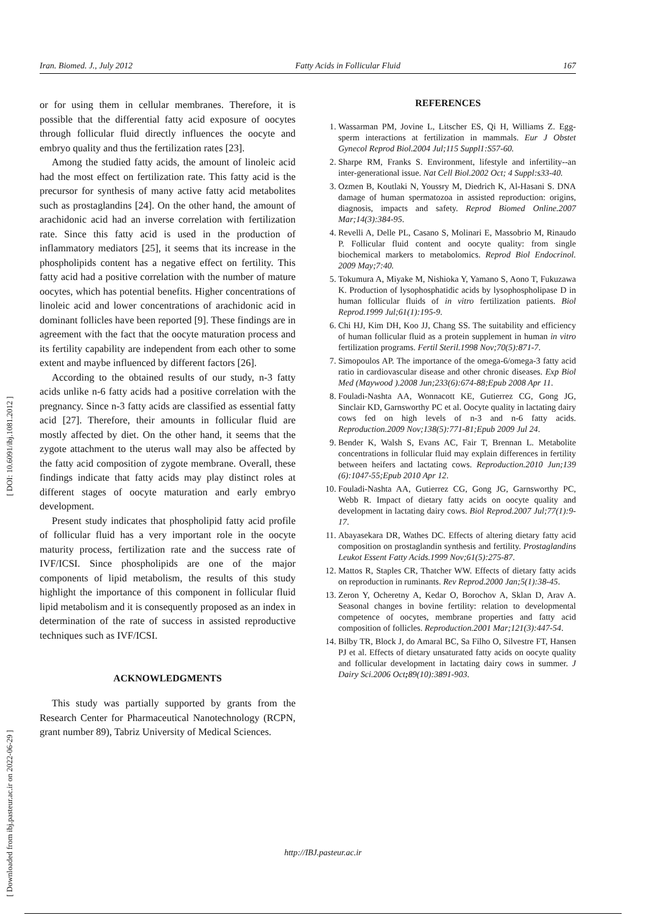Iran. Biomed. J., July 2012 Fatty Acids in Follicular Fluid 167
[ Downloaded from ibj.pasteur.ac.ir on 2022-06-29 ] [ DOI: 10.6091/ibj.1081.2012 ]
or for using them in cellular membranes. Therefore, it is possible that the differential fatty acid exposure of oocytes through follicular fluid directly influences the oocyte and embryo quality and thus the fertilization rates [23].
Among the studied fatty acids, the amount of linoleic acid had the most effect on fertilization rate. This fatty acid is the precursor for synthesis of many active fatty acid metabolites such as prostaglandins [24]. On the other hand, the amount of arachidonic acid had an inverse correlation with fertilization rate. Since this fatty acid is used in the production of inflammatory mediators [25], it seems that its increase in the phospholipids content has a negative effect on fertility. This fatty acid had a positive correlation with the number of mature oocytes, which has potential benefits. Higher concentrations of linoleic acid and lower concentrations of arachidonic acid in dominant follicles have been reported [9]. These findings are in agreement with the fact that the oocyte maturation process and its fertility capability are independent from each other to some extent and maybe influenced by different factors [26].
According to the obtained results of our study, n-3 fatty acids unlike n-6 fatty acids had a positive correlation with the pregnancy. Since n-3 fatty acids are classified as essential fatty acid [27]. Therefore, their amounts in follicular fluid are mostly affected by diet. On the other hand, it seems that the zygote attachment to the uterus wall may also be affected by the fatty acid composition of zygote membrane. Overall, these findings indicate that fatty acids may play distinct roles at different stages of oocyte maturation and early embryo development.
Present study indicates that phospholipid fatty acid profile of follicular fluid has a very important role in the oocyte maturity process, fertilization rate and the success rate of IVF/ICSI. Since phospholipids are one of the major components of lipid metabolism, the results of this study highlight the importance of this component in follicular fluid lipid metabolism and it is consequently proposed as an index in determination of the rate of success in assisted reproductive techniques such as IVF/ICSI.
ACKNOWLEDGMENTS
This study was partially supported by grants from the Research Center for Pharmaceutical Nanotechnology (RCPN, grant number 89), Tabriz University of Medical Sciences.
REFERENCES
1. Wassarman PM, Jovine L, Litscher ES, Qi H, Williams Z. Egg-sperm interactions at fertilization in mammals. Eur J Obstet Gynecol Reprod Biol.2004 Jul;115 Suppl1:S57-60.
2. Sharpe RM, Franks S. Environment, lifestyle and infertility--an inter-generational issue. Nat Cell Biol.2002 Oct; 4 Suppl:s33-40.
3. Ozmen B, Koutlaki N, Youssry M, Diedrich K, Al-Hasani S. DNA damage of human spermatozoa in assisted reproduction: origins, diagnosis, impacts and safety. Reprod Biomed Online.2007 Mar;14(3):384-95.
4. Revelli A, Delle PL, Casano S, Molinari E, Massobrio M, Rinaudo P. Follicular fluid content and oocyte quality: from single biochemical markers to metabolomics. Reprod Biol Endocrinol. 2009 May;7:40.
5. Tokumura A, Miyake M, Nishioka Y, Yamano S, Aono T, Fukuzawa K. Production of lysophosphatidic acids by lysophospholipase D in human follicular fluids of in vitro fertilization patients. Biol Reprod.1999 Jul;61(1):195-9.
6. Chi HJ, Kim DH, Koo JJ, Chang SS. The suitability and efficiency of human follicular fluid as a protein supplement in human in vitro fertilization programs. Fertil Steril.1998 Nov;70(5):871-7.
7. Simopoulos AP. The importance of the omega-6/omega-3 fatty acid ratio in cardiovascular disease and other chronic diseases. Exp Biol Med (Maywood ).2008 Jun;233(6):674-88;Epub 2008 Apr 11.
8. Fouladi-Nashta AA, Wonnacott KE, Gutierrez CG, Gong JG, Sinclair KD, Garnsworthy PC et al. Oocyte quality in lactating dairy cows fed on high levels of n-3 and n-6 fatty acids. Reproduction.2009 Nov;138(5):771-81;Epub 2009 Jul 24.
9. Bender K, Walsh S, Evans AC, Fair T, Brennan L. Metabolite concentrations in follicular fluid may explain differences in fertility between heifers and lactating cows. Reproduction.2010 Jun;139 (6):1047-55;Epub 2010 Apr 12.
10. Fouladi-Nashta AA, Gutierrez CG, Gong JG, Garnsworthy PC, Webb R. Impact of dietary fatty acids on oocyte quality and development in lactating dairy cows. Biol Reprod.2007 Jul;77(1):9-17.
11. Abayasekara DR, Wathes DC. Effects of altering dietary fatty acid composition on prostaglandin synthesis and fertility. Prostaglandins Leukot Essent Fatty Acids.1999 Nov;61(5):275-87.
12. Mattos R, Staples CR, Thatcher WW. Effects of dietary fatty acids on reproduction in ruminants. Rev Reprod.2000 Jan;5(1):38-45.
13. Zeron Y, Ocheretny A, Kedar O, Borochov A, Sklan D, Arav A. Seasonal changes in bovine fertility: relation to developmental competence of oocytes, membrane properties and fatty acid composition of follicles. Reproduction.2001 Mar;121(3):447-54.
14. Bilby TR, Block J, do Amaral BC, Sa Filho O, Silvestre FT, Hansen PJ et al. Effects of dietary unsaturated fatty acids on oocyte quality and follicular development in lactating dairy cows in summer. J Dairy Sci.2006 Oct; 89(10):3891-903.
http://IBJ.pasteur.ac.ir